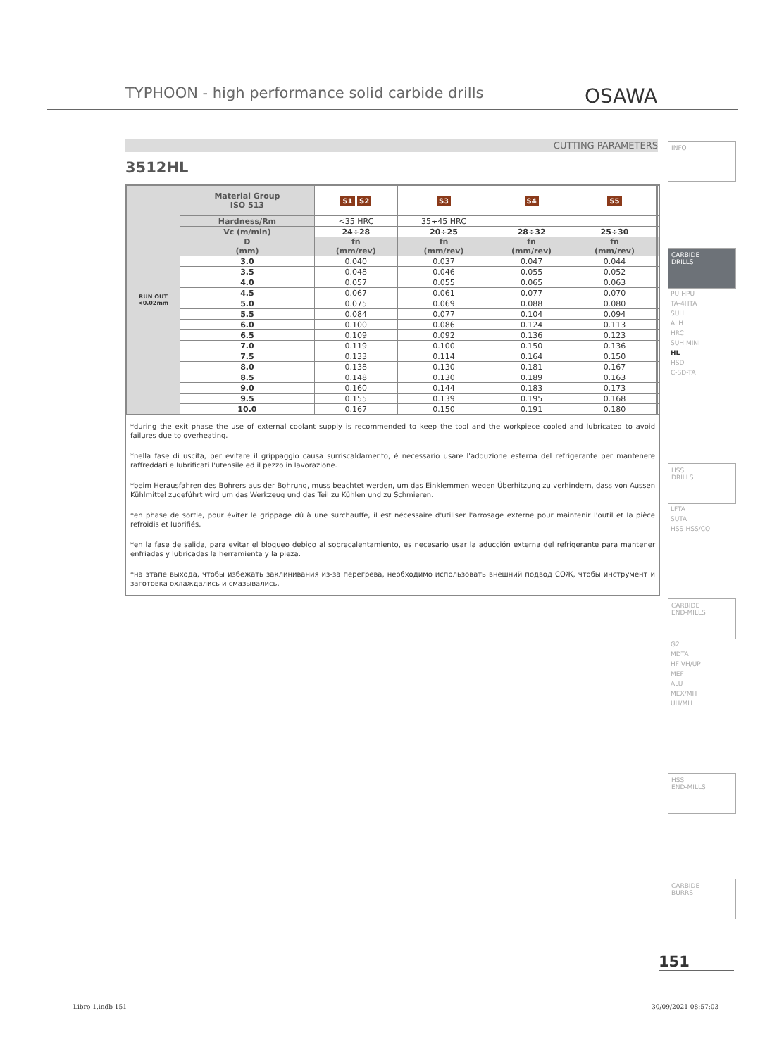TYPHOON - high performance solid carbide drills
OSAWA
CUTTING PARAMETERS
3512HL
| RUN OUT <0.02mm | Material Group ISO 513 | S1 S2 | S3 | S4 | S5 | | |
| | Hardness/Rm | <35 HRC | 35÷45 HRC | | | | |
| | Vc (m/min) | 24÷28 | 20÷25 | 28÷32 | 25÷30 | | |
| | D (mm) | fn (mm/rev) | fn (mm/rev) | fn (mm/rev) | fn (mm/rev) | | |
| | 3.0 | 0.040 | 0.037 | 0.047 | 0.044 | | |
| | 3.5 | 0.048 | 0.046 | 0.055 | 0.052 | | |
| | 4.0 | 0.057 | 0.055 | 0.065 | 0.063 | | |
| | 4.5 | 0.067 | 0.061 | 0.077 | 0.070 | | |
| | 5.0 | 0.075 | 0.069 | 0.088 | 0.080 | | |
| | 5.5 | 0.084 | 0.077 | 0.104 | 0.094 | | |
| | 6.0 | 0.100 | 0.086 | 0.124 | 0.113 | | |
| | 6.5 | 0.109 | 0.092 | 0.136 | 0.123 | | |
| | 7.0 | 0.119 | 0.100 | 0.150 | 0.136 | | |
| | 7.5 | 0.133 | 0.114 | 0.164 | 0.150 | | |
| | 8.0 | 0.138 | 0.130 | 0.181 | 0.167 | | |
| | 8.5 | 0.148 | 0.130 | 0.189 | 0.163 | | |
| | 9.0 | 0.160 | 0.144 | 0.183 | 0.173 | | |
| | 9.5 | 0.155 | 0.139 | 0.195 | 0.168 | | |
| | 10.0 | 0.167 | 0.150 | 0.191 | 0.180 | | |
*during the exit phase the use of external coolant supply is recommended to keep the tool and the workpiece cooled and lubricated to avoid failures due to overheating.
*nella fase di uscita, per evitare il grippaggio causa surriscaldamento, è necessario usare l'adduzione esterna del refrigerante per mantenere raffreddati e lubrificati l'utensile ed il pezzo in lavorazione.
*beim Herausfahren des Bohrers aus der Bohrung, muss beachtet werden, um das Einklemmen wegen Überhitzung zu verhindern, dass von Aussen Kühlmittel zugeführt wird um das Werkzeug und das Teil zu Kühlen und zu Schmieren.
*en phase de sortie, pour éviter le grippage dû à une surchauffe, il est nécessaire d'utiliser l'arrosage externe pour maintenir l'outil et la pièce refroidis et lubrifiés.
*en la fase de salida, para evitar el bloqueo debido al sobrecalentamiento, es necesario usar la aducción externa del refrigerante para mantener enfriadas y lubricadas la herramienta y la pieza.
*на этапе выхода, чтобы избежать заклинивания из-за перегрева, необходимо использовать внешний подвод СОЖ, чтобы инструмент и заготовка охлаждались и смазывались.
INFO
CARBIDE
DRILLS
PU-HPU
TA-4HTA
SUH
ALH
HRC
SUH MINI
HL
HSD
C-SD-TA
HSS
DRILLS
LFTA
SUTA
HSS-HSS/CO
CARBIDE
END-MILLS
G2
MDTA
HF VH/UP
MEF
ALU
MEX/MH
UH/MH
HSS
END-MILLS
CARBIDE
BURRS
151
Libro 1.indb 151 30/09/2021 08:57:03